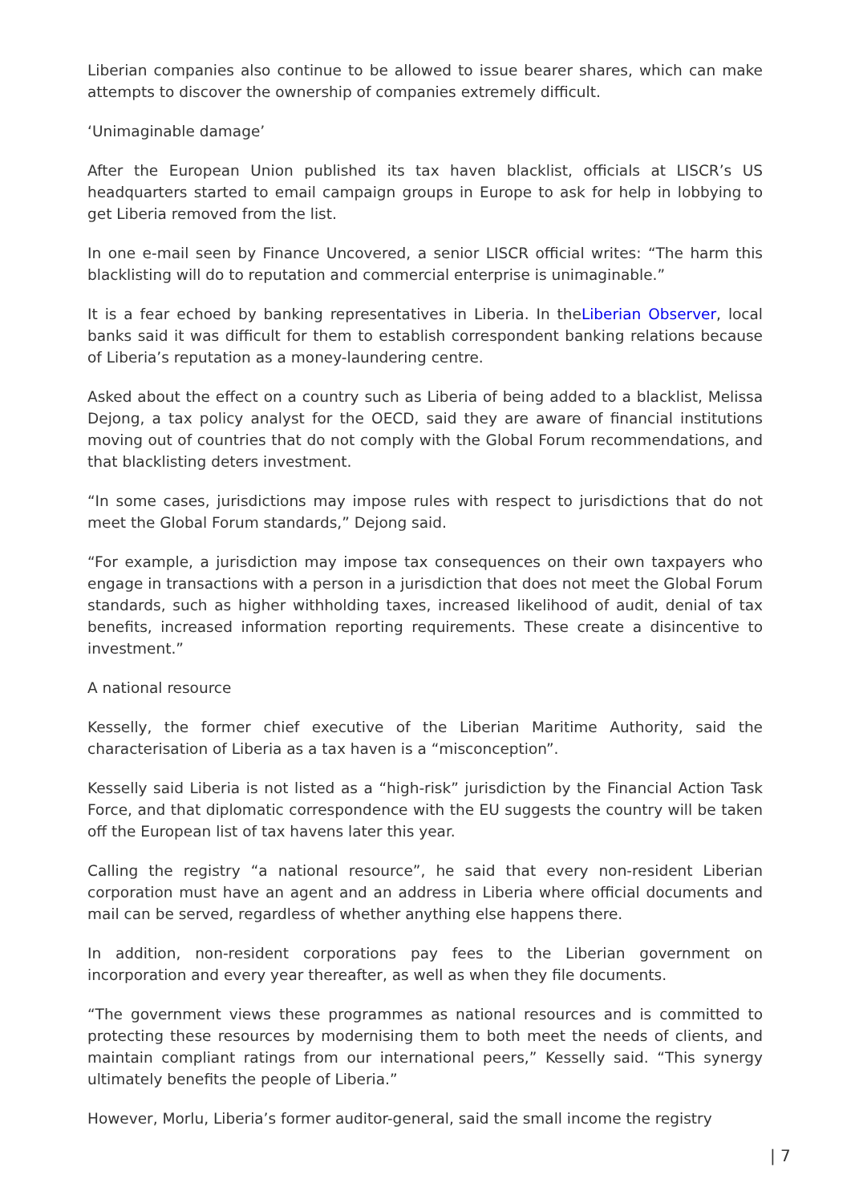Liberian companies also continue to be allowed to issue bearer shares, which can make attempts to discover the ownership of companies extremely difficult.
‘Unimaginable damage’
After the European Union published its tax haven blacklist, officials at LISCR’s US headquarters started to email campaign groups in Europe to ask for help in lobbying to get Liberia removed from the list.
In one e-mail seen by Finance Uncovered, a senior LISCR official writes: “The harm this blacklisting will do to reputation and commercial enterprise is unimaginable.”
It is a fear echoed by banking representatives in Liberia. In theLiberian Observer, local banks said it was difficult for them to establish correspondent banking relations because of Liberia’s reputation as a money-laundering centre.
Asked about the effect on a country such as Liberia of being added to a blacklist, Melissa Dejong, a tax policy analyst for the OECD, said they are aware of financial institutions moving out of countries that do not comply with the Global Forum recommendations, and that blacklisting deters investment.
“In some cases, jurisdictions may impose rules with respect to jurisdictions that do not meet the Global Forum standards,” Dejong said.
“For example, a jurisdiction may impose tax consequences on their own taxpayers who engage in transactions with a person in a jurisdiction that does not meet the Global Forum standards, such as higher withholding taxes, increased likelihood of audit, denial of tax benefits, increased information reporting requirements. These create a disincentive to investment.”
A national resource
Kesselly, the former chief executive of the Liberian Maritime Authority, said the characterisation of Liberia as a tax haven is a “misconception”.
Kesselly said Liberia is not listed as a “high-risk” jurisdiction by the Financial Action Task Force, and that diplomatic correspondence with the EU suggests the country will be taken off the European list of tax havens later this year.
Calling the registry “a national resource”, he said that every non-resident Liberian corporation must have an agent and an address in Liberia where official documents and mail can be served, regardless of whether anything else happens there.
In addition, non-resident corporations pay fees to the Liberian government on incorporation and every year thereafter, as well as when they file documents.
“The government views these programmes as national resources and is committed to protecting these resources by modernising them to both meet the needs of clients, and maintain compliant ratings from our international peers,” Kesselly said. “This synergy ultimately benefits the people of Liberia.”
However, Morlu, Liberia’s former auditor-general, said the small income the registry
| 7